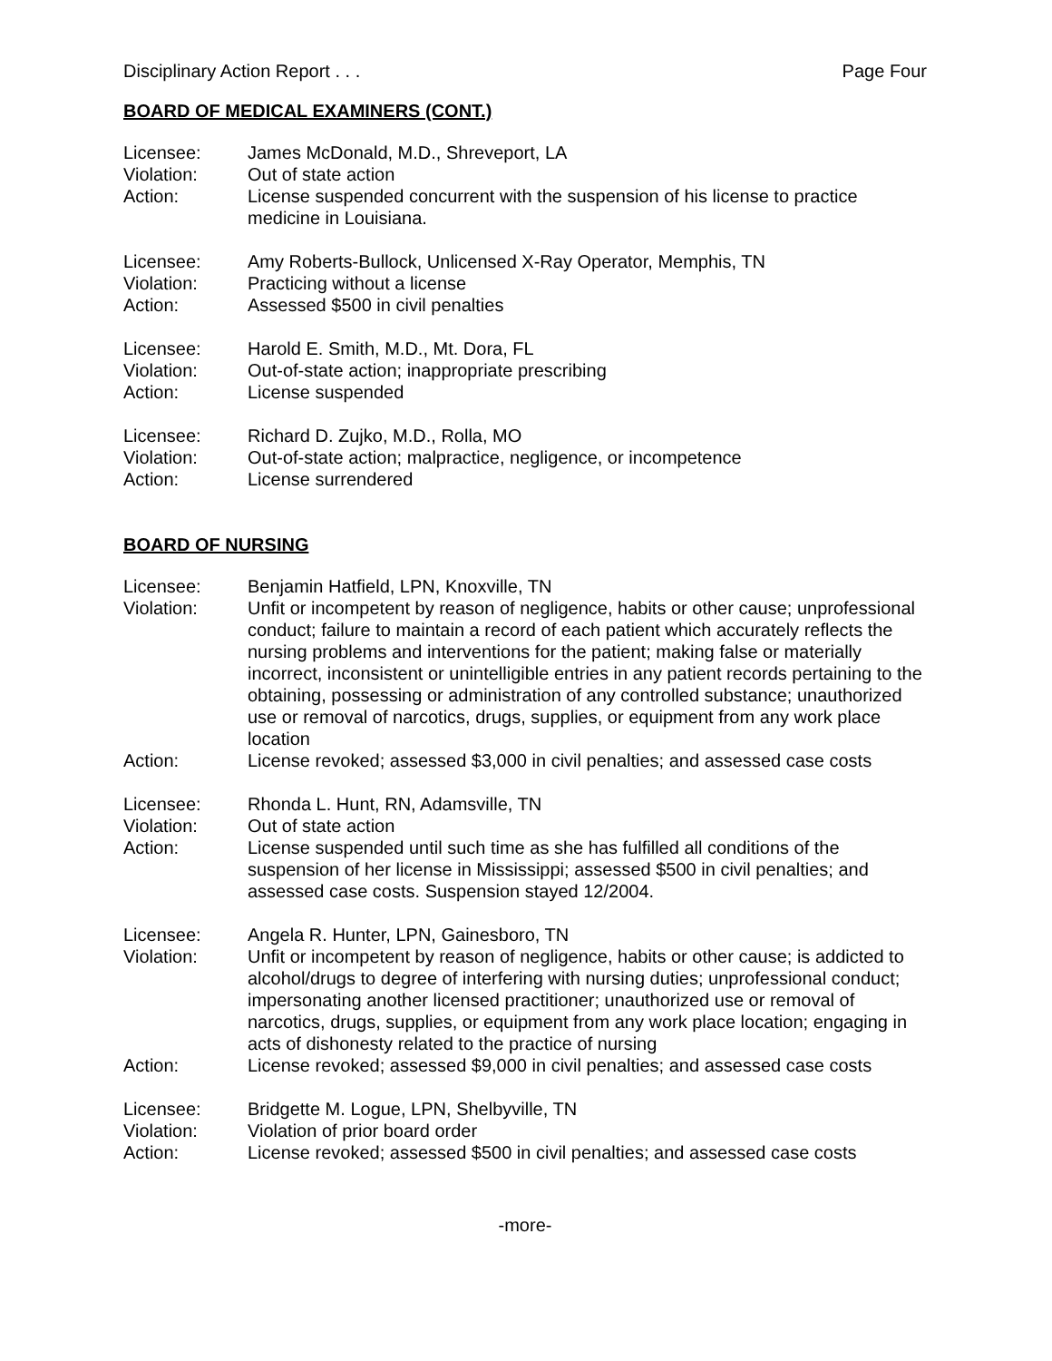Disciplinary Action Report . . . Page Four
BOARD OF MEDICAL EXAMINERS (CONT.)
Licensee: James McDonald, M.D., Shreveport, LA
Violation: Out of state action
Action: License suspended concurrent with the suspension of his license to practice medicine in Louisiana.
Licensee: Amy Roberts-Bullock, Unlicensed X-Ray Operator, Memphis, TN
Violation: Practicing without a license
Action: Assessed $500 in civil penalties
Licensee: Harold E. Smith, M.D., Mt. Dora, FL
Violation: Out-of-state action; inappropriate prescribing
Action: License suspended
Licensee: Richard D. Zujko, M.D., Rolla, MO
Violation: Out-of-state action; malpractice, negligence, or incompetence
Action: License surrendered
BOARD OF NURSING
Licensee: Benjamin Hatfield, LPN, Knoxville, TN
Violation: Unfit or incompetent by reason of negligence, habits or other cause; unprofessional conduct; failure to maintain a record of each patient which accurately reflects the nursing problems and interventions for the patient; making false or materially incorrect, inconsistent or unintelligible entries in any patient records pertaining to the obtaining, possessing or administration of any controlled substance; unauthorized use or removal of narcotics, drugs, supplies, or equipment from any work place location
Action: License revoked; assessed $3,000 in civil penalties; and assessed case costs
Licensee: Rhonda L. Hunt, RN, Adamsville, TN
Violation: Out of state action
Action: License suspended until such time as she has fulfilled all conditions of the suspension of her license in Mississippi; assessed $500 in civil penalties; and assessed case costs. Suspension stayed 12/2004.
Licensee: Angela R. Hunter, LPN, Gainesboro, TN
Violation: Unfit or incompetent by reason of negligence, habits or other cause; is addicted to alcohol/drugs to degree of interfering with nursing duties; unprofessional conduct; impersonating another licensed practitioner; unauthorized use or removal of narcotics, drugs, supplies, or equipment from any work place location; engaging in acts of dishonesty related to the practice of nursing
Action: License revoked; assessed $9,000 in civil penalties; and assessed case costs
Licensee: Bridgette M. Logue, LPN, Shelbyville, TN
Violation: Violation of prior board order
Action: License revoked; assessed $500 in civil penalties; and assessed case costs
-more-